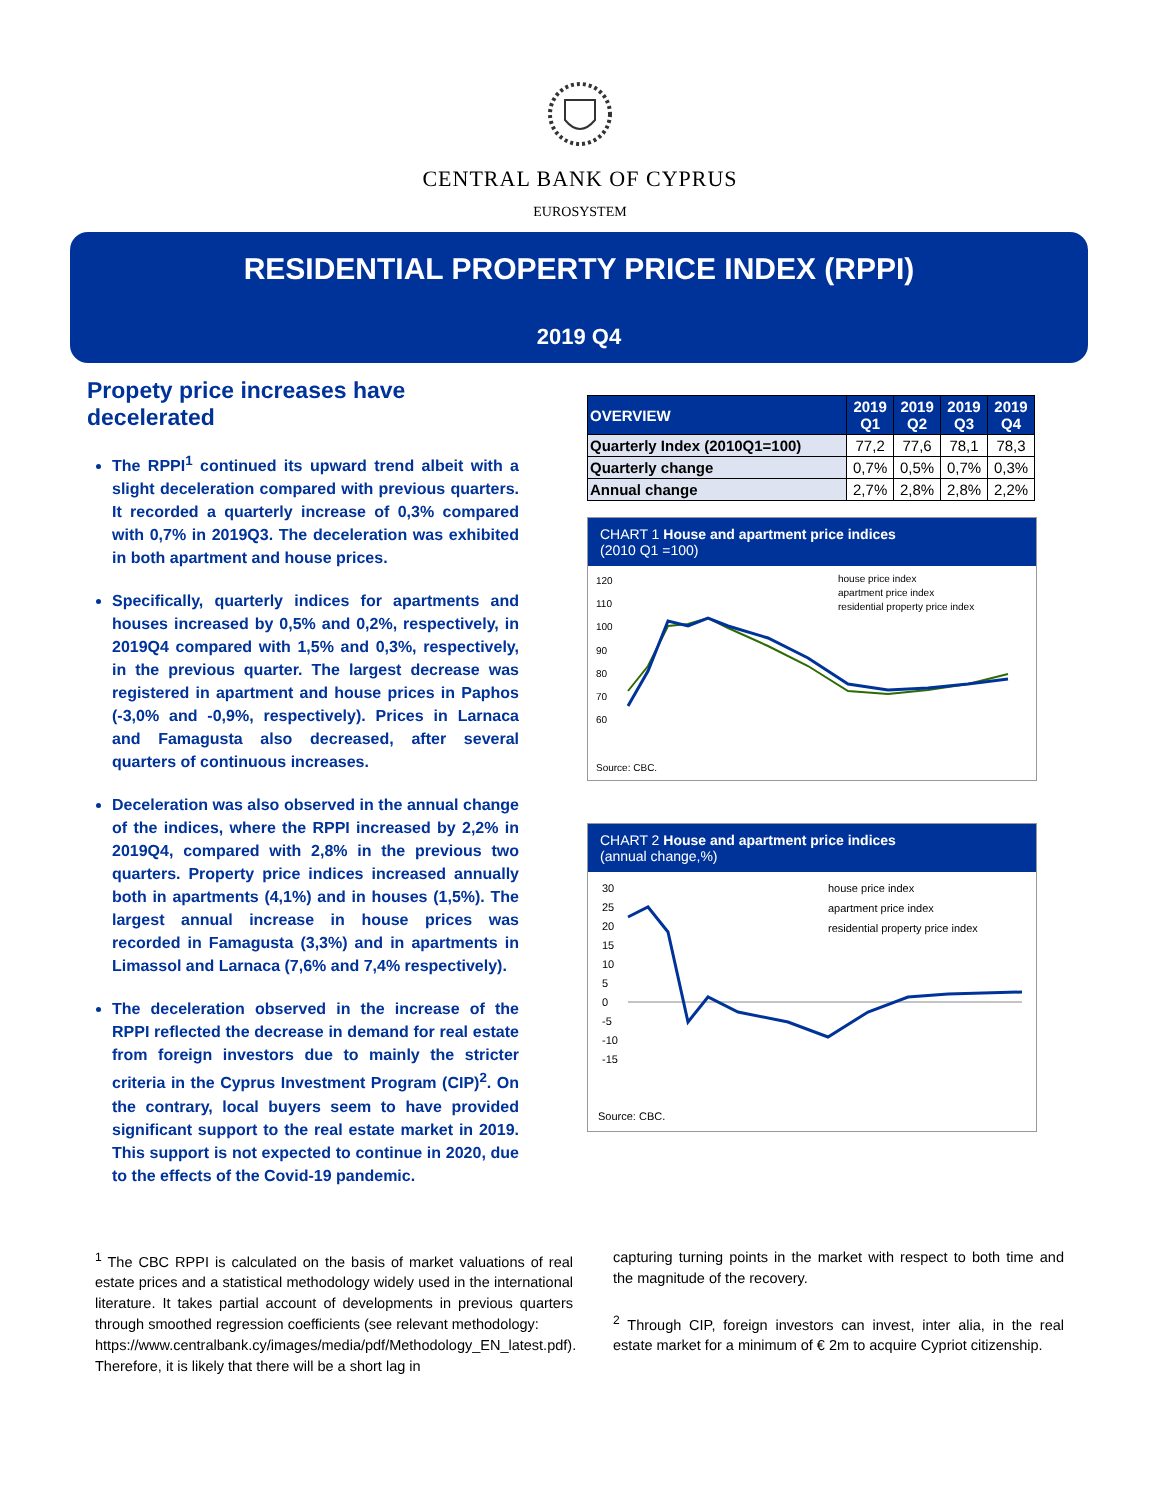CENTRAL BANK OF CYPRUS
EUROSYSTEM
RESIDENTIAL PROPERTY PRICE INDEX (RPPI)
2019 Q4
Propety price increases have decelerated
The RPPI<sup>1</sup> continued its upward trend albeit with a slight deceleration compared with previous quarters. It recorded a quarterly increase of 0,3% compared with 0,7% in 2019Q3. The deceleration was exhibited in both apartment and house prices.
Specifically, quarterly indices for apartments and houses increased by 0,5% and 0,2%, respectively, in 2019Q4 compared with 1,5% and 0,3%, respectively, in the previous quarter. The largest decrease was registered in apartment and house prices in Paphos (-3,0% and -0,9%, respectively). Prices in Larnaca and Famagusta also decreased, after several quarters of continuous increases.
Deceleration was also observed in the annual change of the indices, where the RPPI increased by 2,2% in 2019Q4, compared with 2,8% in the previous two quarters. Property price indices increased annually both in apartments (4,1%) and in houses (1,5%). The largest annual increase in house prices was recorded in Famagusta (3,3%) and in apartments in Limassol and Larnaca (7,6% and 7,4% respectively).
The deceleration observed in the increase of the RPPI reflected the decrease in demand for real estate from foreign investors due to mainly the stricter criteria in the Cyprus Investment Program (CIP)<sup>2</sup>. On the contrary, local buyers seem to have provided significant support to the real estate market in 2019. This support is not expected to continue in 2020, due to the effects of the Covid-19 pandemic.
| OVERVIEW | 2019 Q1 | 2019 Q2 | 2019 Q3 | 2019 Q4 |
| --- | --- | --- | --- | --- |
| Quarterly Index (2010Q1=100) | 77,2 | 77,6 | 78,1 | 78,3 |
| Quarterly change | 0,7% | 0,5% | 0,7% | 0,3% |
| Annual change | 2,7% | 2,8% | 2,8% | 2,2% |
CHART 1 House and apartment price indices
(2010 Q1 =100)
120
110
100
90
80
70
60
house price index
apartment price index
residential property price index
Source: CBC.
CHART 2 House and apartment price indices
(annual change,%)
30
25
20
15
10
5
0
-5
-10
-15
house price index
apartment price index
residential property price index
Source: CBC.
<sup>1</sup> The CBC RPPI is calculated on the basis of market valuations of real estate prices and a statistical methodology widely used in the international literature. It takes partial account of developments in previous quarters through smoothed regression coefficients (see relevant methodology:
https://www.centralbank.cy/images/media/pdf/Methodology_EN_latest.pdf). Therefore, it is likely that there will be a short lag in
capturing turning points in the market with respect to both time and the magnitude of the recovery.
<sup>2</sup> Through CIP, foreign investors can invest, inter alia, in the real estate market for a minimum of € 2m to acquire Cypriot citizenship.